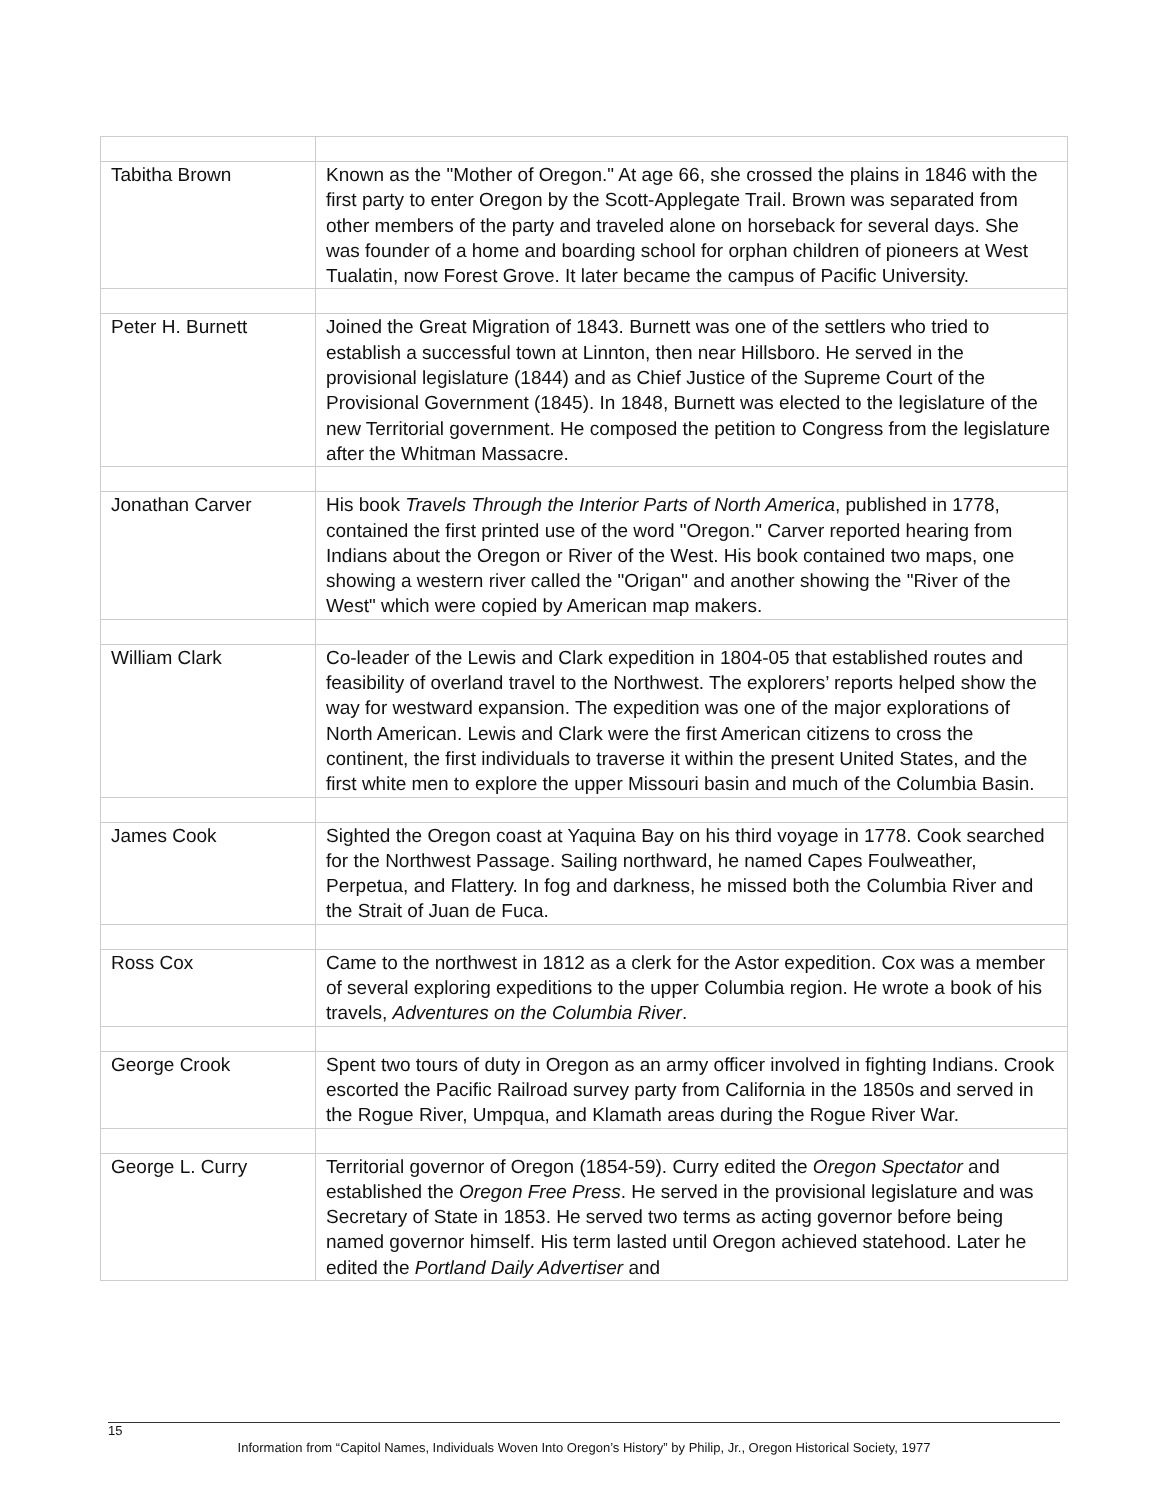| Tabitha Brown | Known as the "Mother of Oregon." At age 66, she crossed the plains in 1846 with the first party to enter Oregon by the Scott-Applegate Trail. Brown was separated from other members of the party and traveled alone on horseback for several days. She was founder of a home and boarding school for orphan children of pioneers at West Tualatin, now Forest Grove. It later became the campus of Pacific University. |
| Peter H. Burnett | Joined the Great Migration of 1843. Burnett was one of the settlers who tried to establish a successful town at Linnton, then near Hillsboro. He served in the provisional legislature (1844) and as Chief Justice of the Supreme Court of the Provisional Government (1845). In 1848, Burnett was elected to the legislature of the new Territorial government. He composed the petition to Congress from the legislature after the Whitman Massacre. |
| Jonathan Carver | His book Travels Through the Interior Parts of North America , published in 1778, contained the first printed use of the word "Oregon." Carver reported hearing from Indians about the Oregon or River of the West. His book contained two maps, one showing a western river called the "Origan" and another showing the "River of the West" which were copied by American map makers. |
| William Clark | Co-leader of the Lewis and Clark expedition in 1804-05 that established routes and feasibility of overland travel to the Northwest. The explorers’ reports helped show the way for westward expansion. The expedition was one of the major explorations of North American. Lewis and Clark were the first American citizens to cross the continent, the first individuals to traverse it within the present United States, and the first white men to explore the upper Missouri basin and much of the Columbia Basin. |
| James Cook | Sighted the Oregon coast at Yaquina Bay on his third voyage in 1778. Cook searched for the Northwest Passage. Sailing northward, he named Capes Foulweather, Perpetua, and Flattery. In fog and darkness, he missed both the Columbia River and the Strait of Juan de Fuca. |
| Ross Cox | Came to the northwest in 1812 as a clerk for the Astor expedition. Cox was a member of several exploring expeditions to the upper Columbia region. He wrote a book of his travels, Adventures on the Columbia River . |
| George Crook | Spent two tours of duty in Oregon as an army officer involved in fighting Indians. Crook escorted the Pacific Railroad survey party from California in the 1850s and served in the Rogue River, Umpqua, and Klamath areas during the Rogue River War. |
| George L. Curry | Territorial governor of Oregon (1854-59). Curry edited the Oregon Spectator and established the Oregon Free Press . He served in the provisional legislature and was Secretary of State in 1853. He served two terms as acting governor before being named governor himself. His term lasted until Oregon achieved statehood. Later he edited the Portland Daily Advertiser and |
15
Information from “Capitol Names, Individuals Woven Into Oregon’s History” by Philip, Jr., Oregon Historical Society, 1977